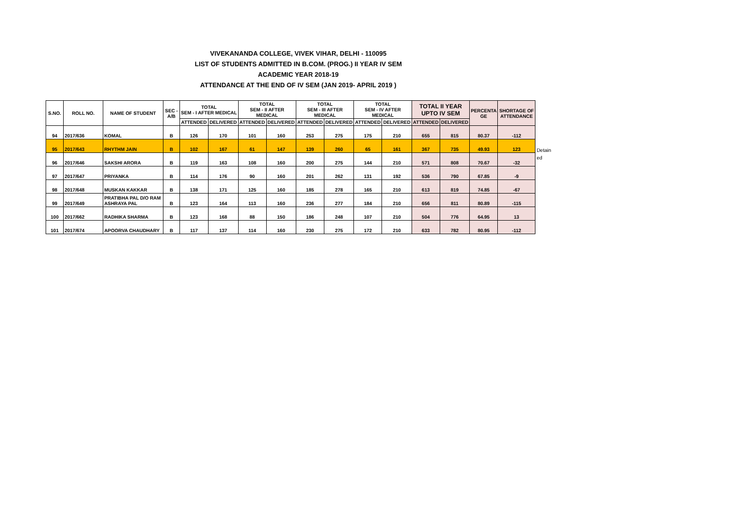VIVEKANANDA COLLEGE, VIVEK VIHAR, DELHI - 110095
LIST OF STUDENTS ADMITTED IN B.COM. (PROG.) II YEAR IV SEM
ACADEMIC YEAR 2018-19
ATTENDANCE AT THE END OF IV SEM (JAN 2019- APRIL 2019 )
| S.NO. | ROLL NO. | NAME OF STUDENT | SEC - A/B | TOTAL SEM - I AFTER MEDICAL | | TOTAL SEM - II AFTER MEDICAL | | TOTAL SEM - III AFTER MEDICAL | | TOTAL SEM - IV AFTER MEDICAL | | TOTAL II YEAR UPTO IV SEM | | PERCENTA GE | SHORTAGE OF ATTENDANCE |
| --- | --- | --- | --- | --- | --- | --- | --- | --- | --- | --- | --- | --- | --- | --- | --- |
| | | | | ATTENDED | DELIVERED | ATTENDED | DELIVERED | ATTENDED | DELIVERED | ATTENDED | DELIVERED | ATTENDED | DELIVERED | | |
| 94 | 2017/636 | KOMAL | B | 126 | 170 | 101 | 160 | 253 | 275 | 175 | 210 | 655 | 815 | 80.37 | -112 |
| 95 | 2017/643 | RHYTHM JAIN | B | 102 | 167 | 61 | 147 | 139 | 260 | 65 | 161 | 367 | 735 | 49.93 | 123 |
| 96 | 2017/646 | SAKSHI ARORA | B | 119 | 163 | 108 | 160 | 200 | 275 | 144 | 210 | 571 | 808 | 70.67 | -32 |
| 97 | 2017/647 | PRIYANKA | B | 114 | 176 | 90 | 160 | 201 | 262 | 131 | 192 | 536 | 790 | 67.85 | -9 |
| 98 | 2017/648 | MUSKAN KAKKAR | B | 138 | 171 | 125 | 160 | 185 | 278 | 165 | 210 | 613 | 819 | 74.85 | -67 |
| 99 | 2017/649 | PRATIBHA PAL D/O RAM ASHRAYA PAL | B | 123 | 164 | 113 | 160 | 236 | 277 | 184 | 210 | 656 | 811 | 80.89 | -115 |
| 100 | 2017/662 | RADHIKA SHARMA | B | 123 | 168 | 88 | 150 | 186 | 248 | 107 | 210 | 504 | 776 | 64.95 | 13 |
| 101 | 2017/674 | APOORVA CHAUDHARY | B | 117 | 137 | 114 | 160 | 230 | 275 | 172 | 210 | 633 | 782 | 80.95 | -112 |
Detain
ed